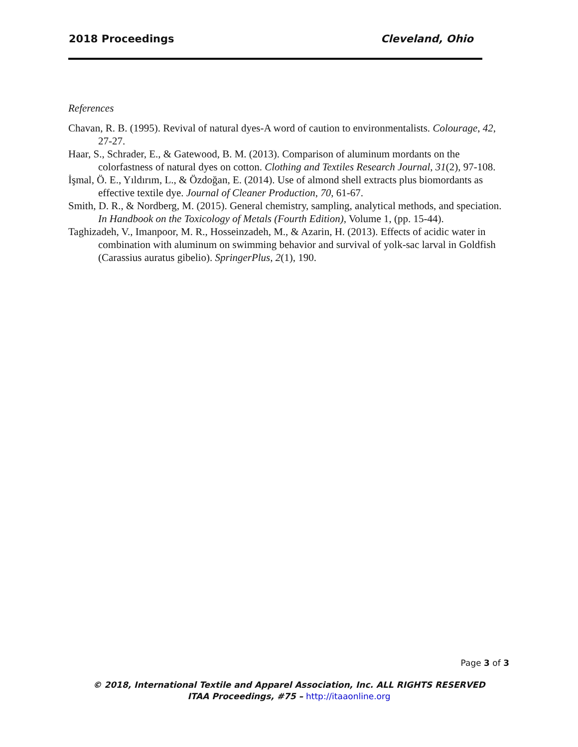2018 Proceedings Cleveland, Ohio
References
Chavan, R. B. (1995). Revival of natural dyes-A word of caution to environmentalists. Colourage, 42, 27-27.
Haar, S., Schrader, E., & Gatewood, B. M. (2013). Comparison of aluminum mordants on the colorfastness of natural dyes on cotton. Clothing and Textiles Research Journal, 31(2), 97-108.
İşmal, Ö. E., Yıldırım, L., & Özdoğan, E. (2014). Use of almond shell extracts plus biomordants as effective textile dye. Journal of Cleaner Production, 70, 61-67.
Smith, D. R., & Nordberg, M. (2015). General chemistry, sampling, analytical methods, and speciation. In Handbook on the Toxicology of Metals (Fourth Edition), Volume 1, (pp. 15-44).
Taghizadeh, V., Imanpoor, M. R., Hosseinzadeh, M., & Azarin, H. (2013). Effects of acidic water in combination with aluminum on swimming behavior and survival of yolk-sac larval in Goldfish (Carassius auratus gibelio). SpringerPlus, 2(1), 190.
Page 3 of 3
© 2018, International Textile and Apparel Association, Inc. ALL RIGHTS RESERVED
ITAA Proceedings, #75 – http://itaaonline.org